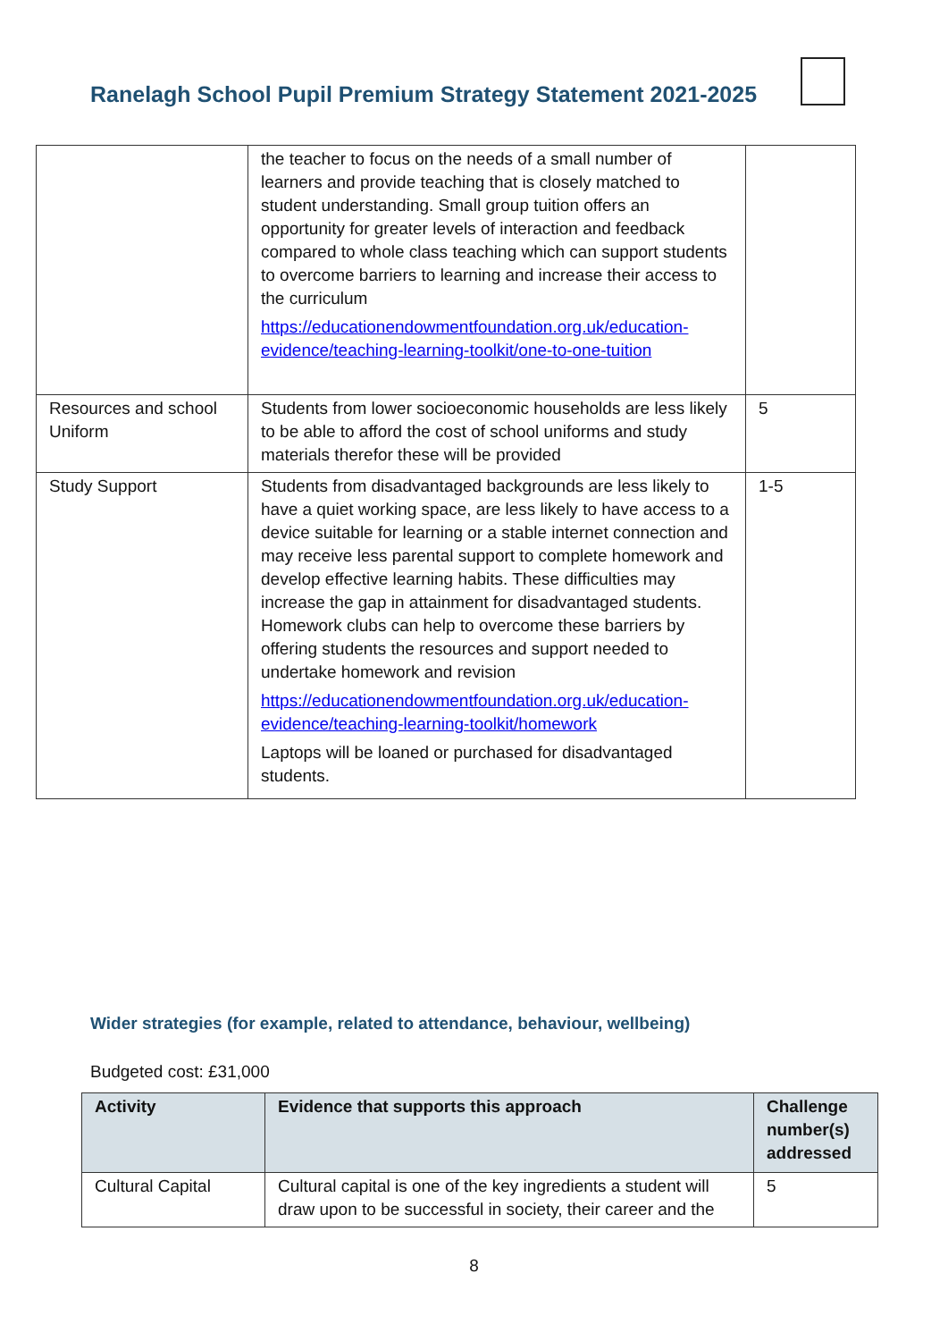Ranelagh School Pupil Premium Strategy Statement 2021-2025
| | the teacher to focus on the needs of a small number of learners and provide teaching that is closely matched to student understanding. Small group tuition offers an opportunity for greater levels of interaction and feedback compared to whole class teaching which can support students to overcome barriers to learning and increase their access to the curriculum https://educationendowmentfoundation.org.uk/education-evidence/teaching-learning-toolkit/one-to-one-tuition | |
| Resources and school Uniform | Students from lower socioeconomic households are less likely to be able to afford the cost of school uniforms and study materials therefor these will be provided | 5 |
| Study Support | Students from disadvantaged backgrounds are less likely to have a quiet working space, are less likely to have access to a device suitable for learning or a stable internet connection and may receive less parental support to complete homework and develop effective learning habits. These difficulties may increase the gap in attainment for disadvantaged students. Homework clubs can help to overcome these barriers by offering students the resources and support needed to undertake homework and revision https://educationendowmentfoundation.org.uk/education-evidence/teaching-learning-toolkit/homework Laptops will be loaned or purchased for disadvantaged students. | 1-5 |
Wider strategies (for example, related to attendance, behaviour, wellbeing)
Budgeted cost: £31,000
| Activity | Evidence that supports this approach | Challenge number(s) addressed |
| --- | --- | --- |
| Cultural Capital | Cultural capital is one of the key ingredients a student will draw upon to be successful in society, their career and the | 5 |
8